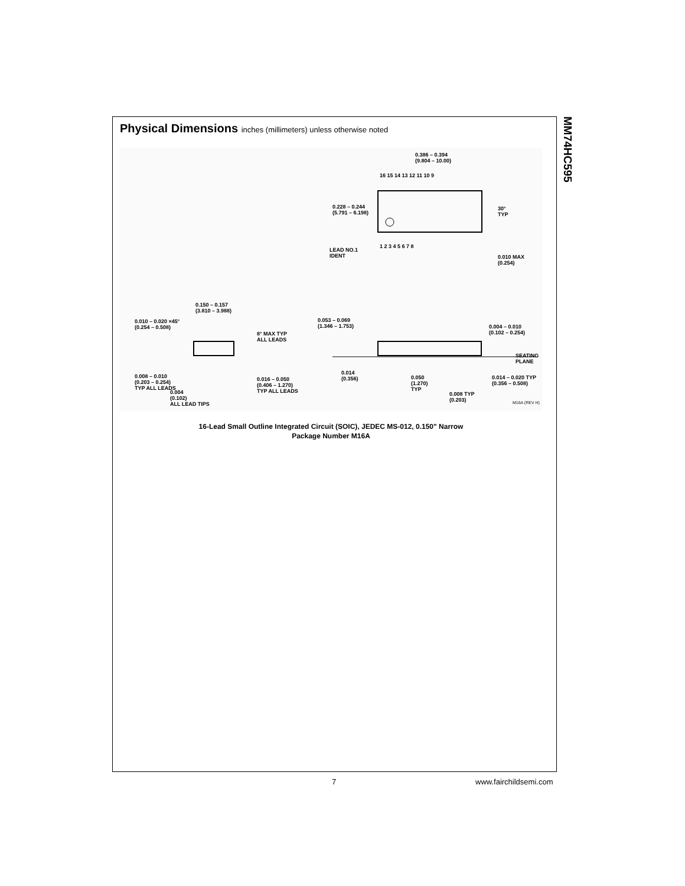MM74HC595
Physical Dimensions inches (millimeters) unless otherwise noted
0.386 – 0.394
(9.804 – 10.00)
16 15 14 13 12 11 10 9
0.228 – 0.244
(5.791 – 6.198)
30°
TYP
1 2 3 4 5 6 7 8
LEAD NO.1
IDENT
0.010 MAX
(0.254)
0.150 – 0.157
(3.810 – 3.988)
0.053 – 0.069
(1.346 – 1.753)
0.010 – 0.020 ×45°
(0.254 – 0.508)
0.004 – 0.010
(0.102 – 0.254)
8° MAX TYP
ALL LEADS
SEATING
PLANE
0.014
(0.356)
0.008 – 0.010
(0.203 – 0.254)
TYP ALL LEADS
0.016 – 0.050
(0.406 – 1.270)
TYP ALL LEADS
0.050
(1.270)
TYP
0.014 – 0.020 TYP
(0.356 – 0.508)
0.004
(0.102)
ALL LEAD TIPS
0.008 TYP
(0.203)
M16A (REV H)
16-Lead Small Outline Integrated Circuit (SOIC), JEDEC MS-012, 0.150" Narrow
Package Number M16A
7 www.fairchildsemi.com